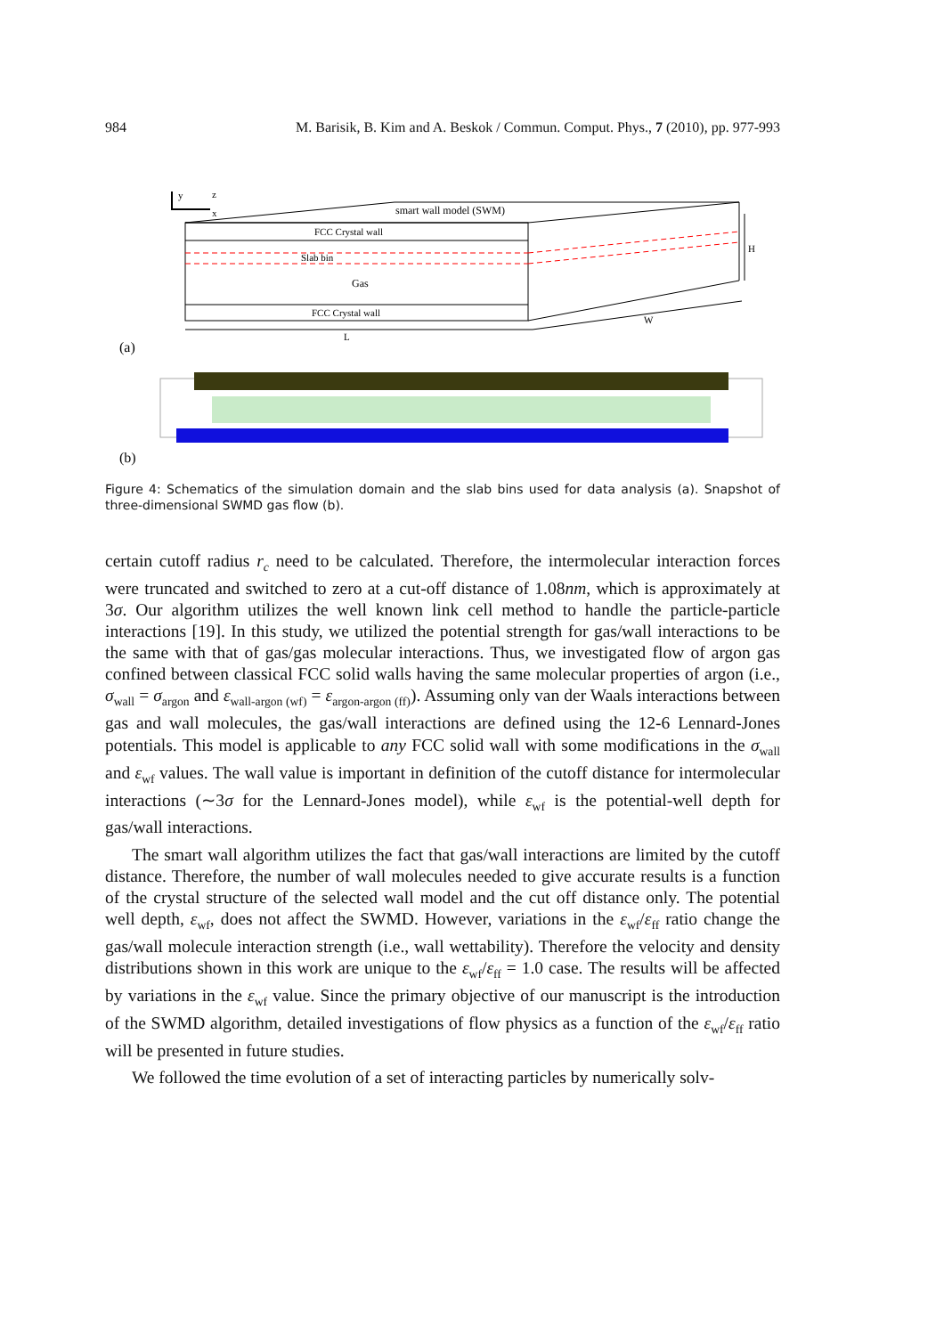984 M. Barisik, B. Kim and A. Beskok / Commun. Comput. Phys., 7 (2010), pp. 977-993
y
z
x
smart wall model (SWM)
FCC Crystal wall
Slab bin
Gas
FCC Crystal wall
L
W
H
(a)
(b)
Figure 4: Schematics of the simulation domain and the slab bins used for data analysis (a). Snapshot of three-dimensional SWMD gas flow (b).
certain cutoff radius r<sub>c</sub> need to be calculated. Therefore, the intermolecular interaction forces were truncated and switched to zero at a cut-off distance of 1.08nm, which is approximately at 3σ. Our algorithm utilizes the well known link cell method to handle the particle-particle interactions [19]. In this study, we utilized the potential strength for gas/wall interactions to be the same with that of gas/gas molecular interactions. Thus, we investigated flow of argon gas confined between classical FCC solid walls having the same molecular properties of argon (i.e., σ<sub>wall</sub> = σ<sub>argon</sub> and ε<sub>wall-argon (wf)</sub> = ε<sub>argon-argon (ff)</sub>). Assuming only van der Waals interactions between gas and wall molecules, the gas/wall interactions are defined using the 12-6 Lennard-Jones potentials. This model is applicable to any FCC solid wall with some modifications in the σ<sub>wall</sub> and ε<sub>wf</sub> values. The wall value is important in definition of the cutoff distance for intermolecular interactions (∼3σ for the Lennard-Jones model), while ε<sub>wf</sub> is the potential-well depth for gas/wall interactions.
The smart wall algorithm utilizes the fact that gas/wall interactions are limited by the cutoff distance. Therefore, the number of wall molecules needed to give accurate results is a function of the crystal structure of the selected wall model and the cut off distance only. The potential well depth, ε<sub>wf</sub>, does not affect the SWMD. However, variations in the ε<sub>wf</sub>/ε<sub>ff</sub> ratio change the gas/wall molecule interaction strength (i.e., wall wettability). Therefore the velocity and density distributions shown in this work are unique to the ε<sub>wf</sub>/ε<sub>ff</sub> = 1.0 case. The results will be affected by variations in the ε<sub>wf</sub> value. Since the primary objective of our manuscript is the introduction of the SWMD algorithm, detailed investigations of flow physics as a function of the ε<sub>wf</sub>/ε<sub>ff</sub> ratio will be presented in future studies.
We followed the time evolution of a set of interacting particles by numerically solv-